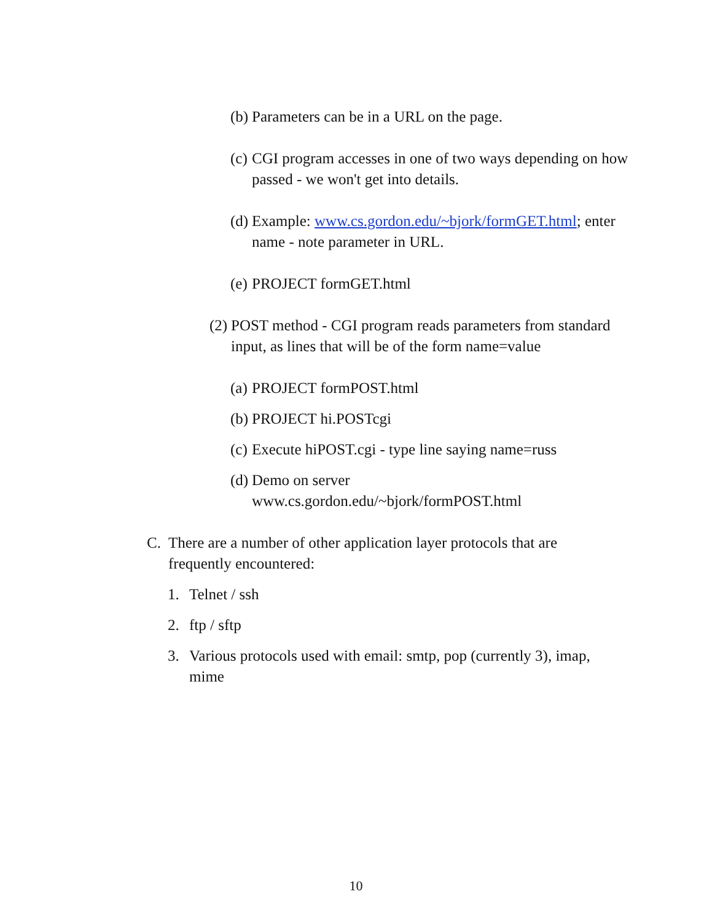(b) Parameters can be in a URL on the page.
(c) CGI program accesses in one of two ways depending on how passed - we won't get into details.
(d) Example: www.cs.gordon.edu/~bjork/formGET.html; enter name - note parameter in URL.
(e) PROJECT formGET.html
(2) POST method - CGI program reads parameters from standard input, as lines that will be of the form name=value
(a) PROJECT formPOST.html
(b) PROJECT hi.POSTcgi
(c) Execute hiPOST.cgi - type line saying name=russ
(d) Demo on server
www.cs.gordon.edu/~bjork/formPOST.html
C. There are a number of other application layer protocols that are frequently encountered:
1. Telnet / ssh
2. ftp / sftp
3. Various protocols used with email: smtp, pop (currently 3), imap, mime
10